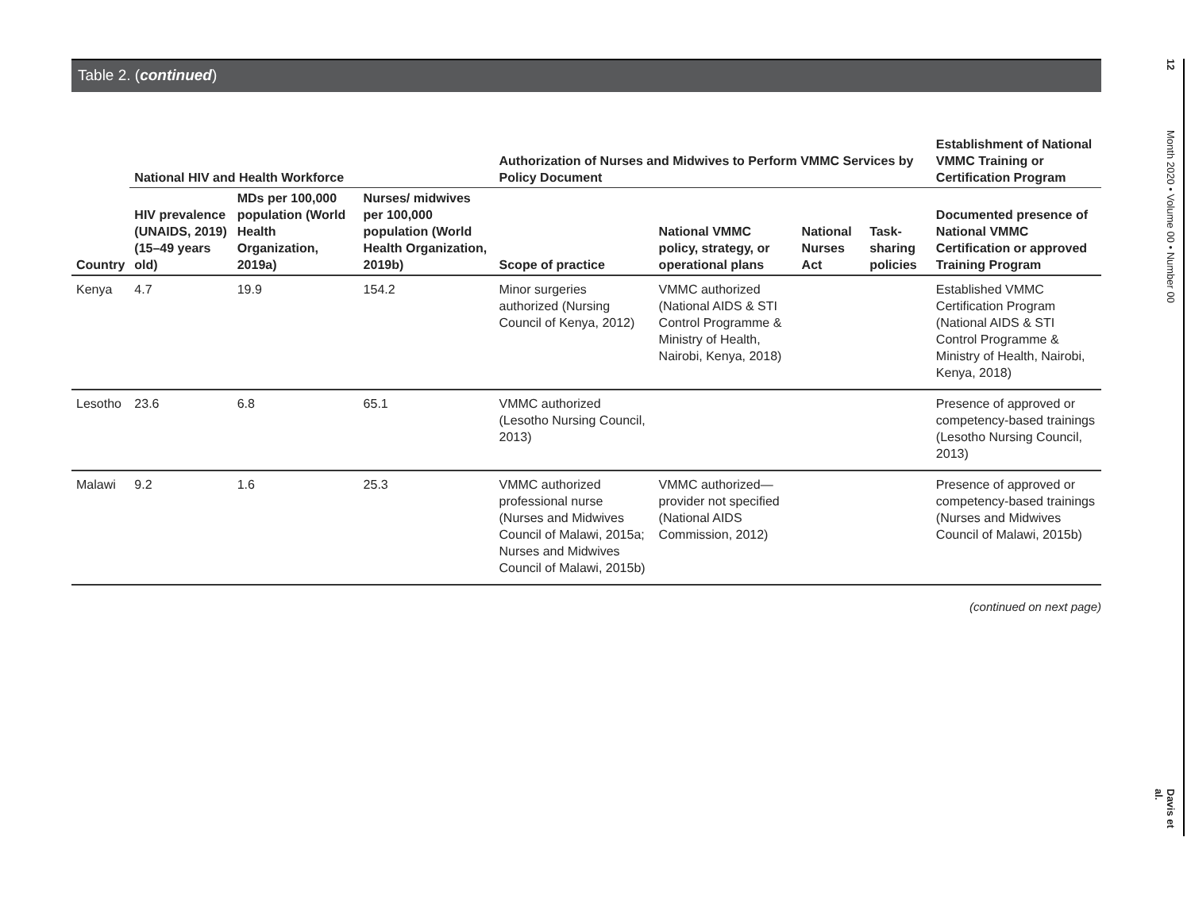Table 2. (continued)
| | National HIV and Health Workforce | | | Authorization of Nurses and Midwives to Perform VMMC Services by Policy Document | | | | Establishment of National VMMC Training or Certification Program |
| --- | --- | --- | --- | --- | --- | --- | --- | --- |
| Country | HIV prevalence (UNAIDS, 2019) (15–49 years old) | MDs per 100,000 population (World Health Organization, 2019a) | Nurses/ midwives per 100,000 population (World Health Organization, 2019b) | Scope of practice | National VMMC policy, strategy, or operational plans | National Nurses Act | Task-sharing policies | Documented presence of National VMMC Certification or approved Training Program |
| Kenya | 4.7 | 19.9 | 154.2 | Minor surgeries authorized (Nursing Council of Kenya, 2012) | VMMC authorized (National AIDS & STI Control Programme & Ministry of Health, Nairobi, Kenya, 2018) | | | Established VMMC Certification Program (National AIDS & STI Control Programme & Ministry of Health, Nairobi, Kenya, 2018) |
| Lesotho | 23.6 | 6.8 | 65.1 | VMMC authorized (Lesotho Nursing Council, 2013) | | | | Presence of approved or competency-based trainings (Lesotho Nursing Council, 2013) |
| Malawi | 9.2 | 1.6 | 25.3 | VMMC authorized professional nurse (Nurses and Midwives Council of Malawi, 2015a; Nurses and Midwives Council of Malawi, 2015b) | VMMC authorized—provider not specified (National AIDS Commission, 2012) | | | Presence of approved or competency-based trainings (Nurses and Midwives Council of Malawi, 2015b) |
(continued on next page)
12
Month 2020 • Volume 00 • Number 00
Davis et al.